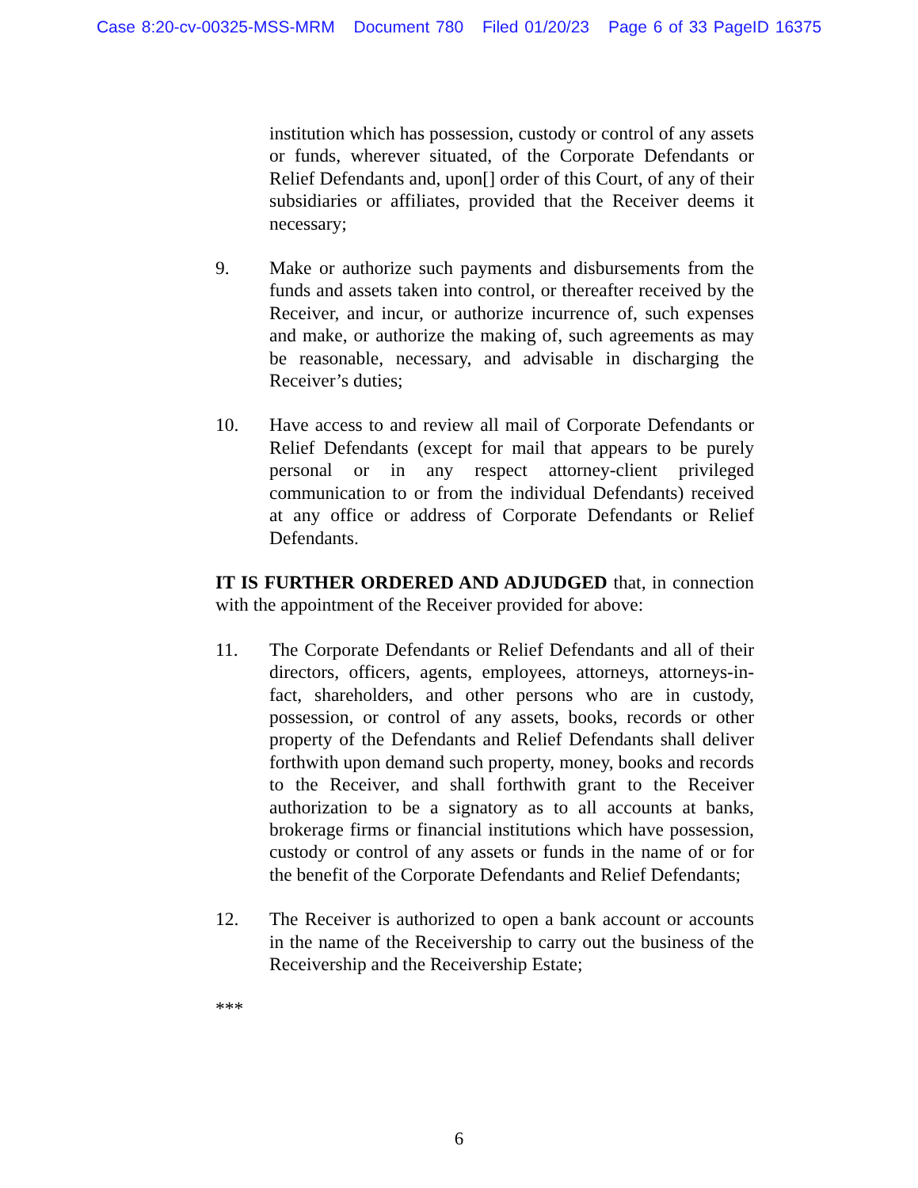Case 8:20-cv-00325-MSS-MRM Document 780 Filed 01/20/23 Page 6 of 33 PageID 16375
institution which has possession, custody or control of any assets or funds, wherever situated, of the Corporate Defendants or Relief Defendants and, upon[] order of this Court, of any of their subsidiaries or affiliates, provided that the Receiver deems it necessary;
9. Make or authorize such payments and disbursements from the funds and assets taken into control, or thereafter received by the Receiver, and incur, or authorize incurrence of, such expenses and make, or authorize the making of, such agreements as may be reasonable, necessary, and advisable in discharging the Receiver’s duties;
10. Have access to and review all mail of Corporate Defendants or Relief Defendants (except for mail that appears to be purely personal or in any respect attorney-client privileged communication to or from the individual Defendants) received at any office or address of Corporate Defendants or Relief Defendants.
IT IS FURTHER ORDERED AND ADJUDGED that, in connection with the appointment of the Receiver provided for above:
11. The Corporate Defendants or Relief Defendants and all of their directors, officers, agents, employees, attorneys, attorneys-in- fact, shareholders, and other persons who are in custody, possession, or control of any assets, books, records or other property of the Defendants and Relief Defendants shall deliver forthwith upon demand such property, money, books and records to the Receiver, and shall forthwith grant to the Receiver authorization to be a signatory as to all accounts at banks, brokerage firms or financial institutions which have possession, custody or control of any assets or funds in the name of or for the benefit of the Corporate Defendants and Relief Defendants;
12. The Receiver is authorized to open a bank account or accounts in the name of the Receivership to carry out the business of the Receivership and the Receivership Estate;
***
6